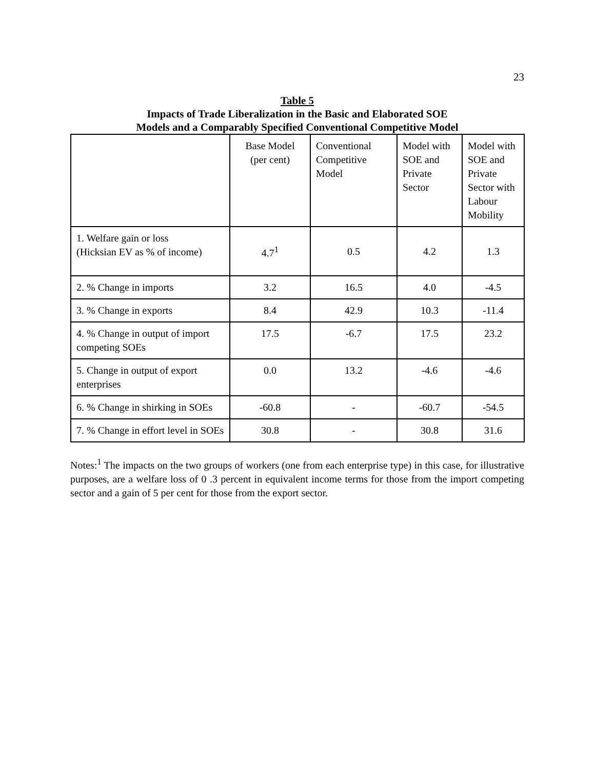23
Table 5
Impacts of Trade Liberalization in the Basic and Elaborated SOE
Models and a Comparably Specified Conventional Competitive Model
| | Base Model (per cent) | Conventional Competitive Model | Model with SOE and Private Sector | Model with SOE and Private Sector with Labour Mobility |
| --- | --- | --- | --- | --- |
| 1. Welfare gain or loss (Hicksian EV as % of income) | 4.7<sup>1</sup> | 0.5 | 4.2 | 1.3 |
| 2. % Change in imports | 3.2 | 16.5 | 4.0 | -4.5 |
| 3. % Change in exports | 8.4 | 42.9 | 10.3 | -11.4 |
| 4. % Change in output of import competing SOEs | 17.5 | -6.7 | 17.5 | 23.2 |
| 5. Change in output of export enterprises | 0.0 | 13.2 | -4.6 | -4.6 |
| 6. % Change in shirking in SOEs | -60.8 | - | -60.7 | -54.5 |
| 7. % Change in effort level in SOEs | 30.8 | - | 30.8 | 31.6 |
Notes:<sup>1</sup> The impacts on the two groups of workers (one from each enterprise type) in this case, for illustrative purposes, are a welfare loss of 0 .3 percent in equivalent income terms for those from the import competing sector and a gain of 5 per cent for those from the export sector.